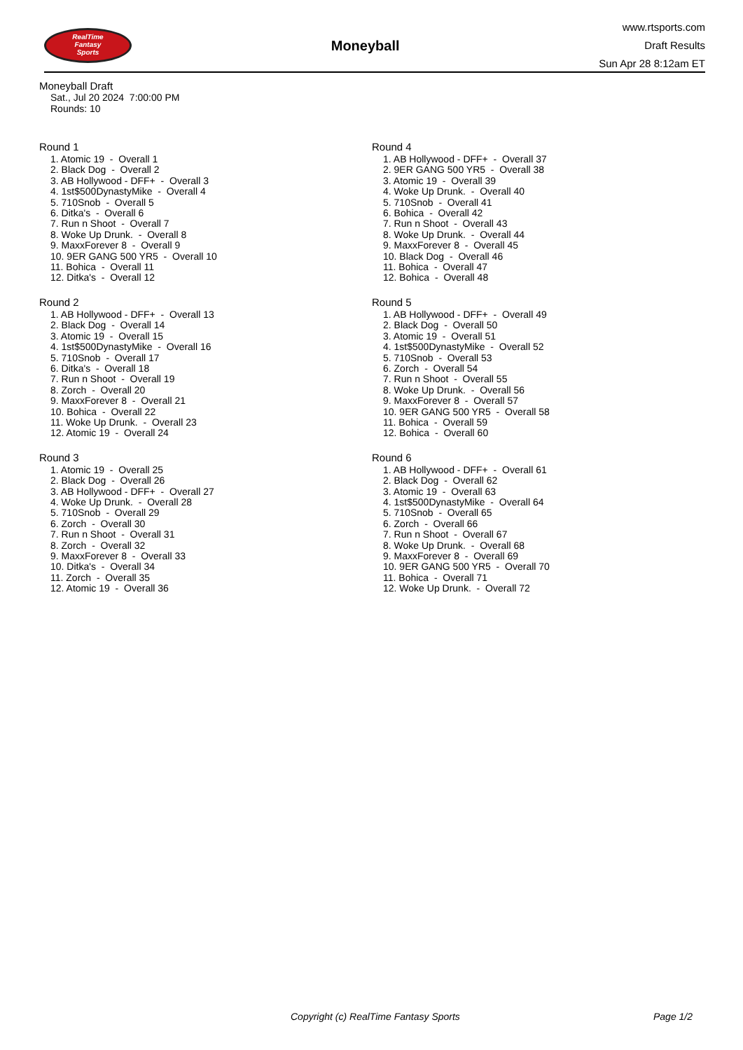RealTime
Fantasy
Sports
Moneyball
www.rtsports.com
Draft Results
Sun Apr 28 8:12am ET
Moneyball Draft
Sat., Jul 20 2024 7:00:00 PM
Rounds: 10
Round 1
1. Atomic 19 - Overall 1
2. Black Dog - Overall 2
3. AB Hollywood - DFF+ - Overall 3
4. 1st$500DynastyMike - Overall 4
5. 710Snob - Overall 5
6. Ditka's - Overall 6
7. Run n Shoot - Overall 7
8. Woke Up Drunk. - Overall 8
9. MaxxForever 8 - Overall 9
10. 9ER GANG 500 YR5 - Overall 10
11. Bohica - Overall 11
12. Ditka's - Overall 12
Round 2
1. AB Hollywood - DFF+ - Overall 13
2. Black Dog - Overall 14
3. Atomic 19 - Overall 15
4. 1st$500DynastyMike - Overall 16
5. 710Snob - Overall 17
6. Ditka's - Overall 18
7. Run n Shoot - Overall 19
8. Zorch - Overall 20
9. MaxxForever 8 - Overall 21
10. Bohica - Overall 22
11. Woke Up Drunk. - Overall 23
12. Atomic 19 - Overall 24
Round 3
1. Atomic 19 - Overall 25
2. Black Dog - Overall 26
3. AB Hollywood - DFF+ - Overall 27
4. Woke Up Drunk. - Overall 28
5. 710Snob - Overall 29
6. Zorch - Overall 30
7. Run n Shoot - Overall 31
8. Zorch - Overall 32
9. MaxxForever 8 - Overall 33
10. Ditka's - Overall 34
11. Zorch - Overall 35
12. Atomic 19 - Overall 36
Round 4
1. AB Hollywood - DFF+ - Overall 37
2. 9ER GANG 500 YR5 - Overall 38
3. Atomic 19 - Overall 39
4. Woke Up Drunk. - Overall 40
5. 710Snob - Overall 41
6. Bohica - Overall 42
7. Run n Shoot - Overall 43
8. Woke Up Drunk. - Overall 44
9. MaxxForever 8 - Overall 45
10. Black Dog - Overall 46
11. Bohica - Overall 47
12. Bohica - Overall 48
Round 5
1. AB Hollywood - DFF+ - Overall 49
2. Black Dog - Overall 50
3. Atomic 19 - Overall 51
4. 1st$500DynastyMike - Overall 52
5. 710Snob - Overall 53
6. Zorch - Overall 54
7. Run n Shoot - Overall 55
8. Woke Up Drunk. - Overall 56
9. MaxxForever 8 - Overall 57
10. 9ER GANG 500 YR5 - Overall 58
11. Bohica - Overall 59
12. Bohica - Overall 60
Round 6
1. AB Hollywood - DFF+ - Overall 61
2. Black Dog - Overall 62
3. Atomic 19 - Overall 63
4. 1st$500DynastyMike - Overall 64
5. 710Snob - Overall 65
6. Zorch - Overall 66
7. Run n Shoot - Overall 67
8. Woke Up Drunk. - Overall 68
9. MaxxForever 8 - Overall 69
10. 9ER GANG 500 YR5 - Overall 70
11. Bohica - Overall 71
12. Woke Up Drunk. - Overall 72
Copyright (c) RealTime Fantasy Sports Page 1/2